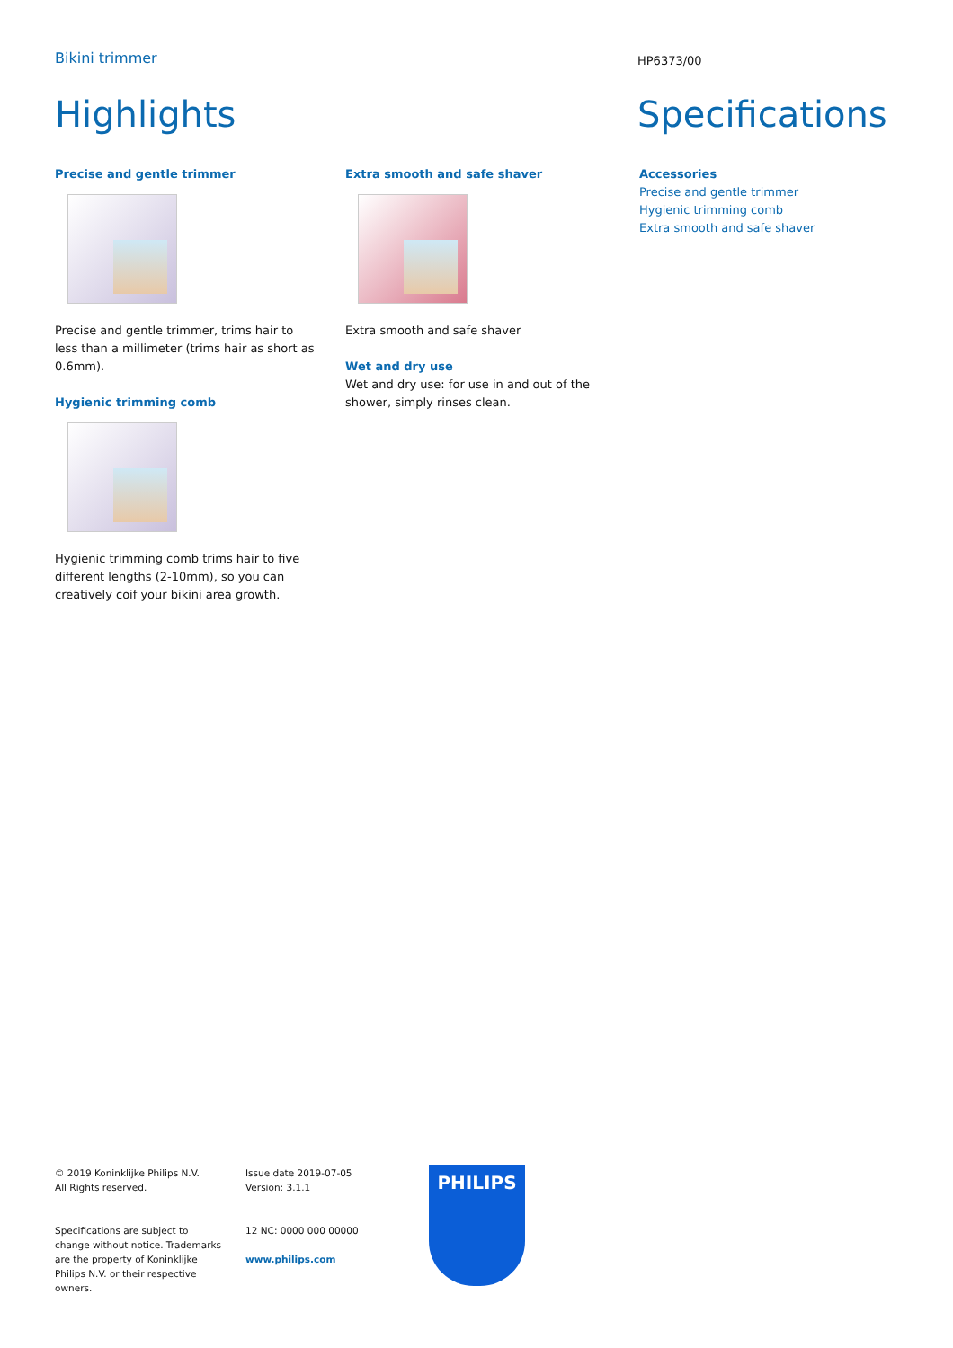Bikini trimmer HP6373/00
Highlights Specifications
Precise and gentle trimmer
Precise and gentle trimmer, trims hair to less than a millimeter (trims hair as short as 0.6mm).
Hygienic trimming comb
Hygienic trimming comb trims hair to five different lengths (2-10mm), so you can creatively coif your bikini area growth.
Extra smooth and safe shaver
Extra smooth and safe shaver
Wet and dry use
Wet and dry use: for use in and out of the shower, simply rinses clean.
Accessories
Precise and gentle trimmer
Hygienic trimming comb
Extra smooth and safe shaver
© 2019 Koninklijke Philips N.V.
All Rights reserved.
Specifications are subject to change without notice. Trademarks are the property of Koninklijke Philips N.V. or their respective owners.
Issue date 2019-07-05
Version: 3.1.1
12 NC: 0000 000 00000
www.philips.com
PHILIPS